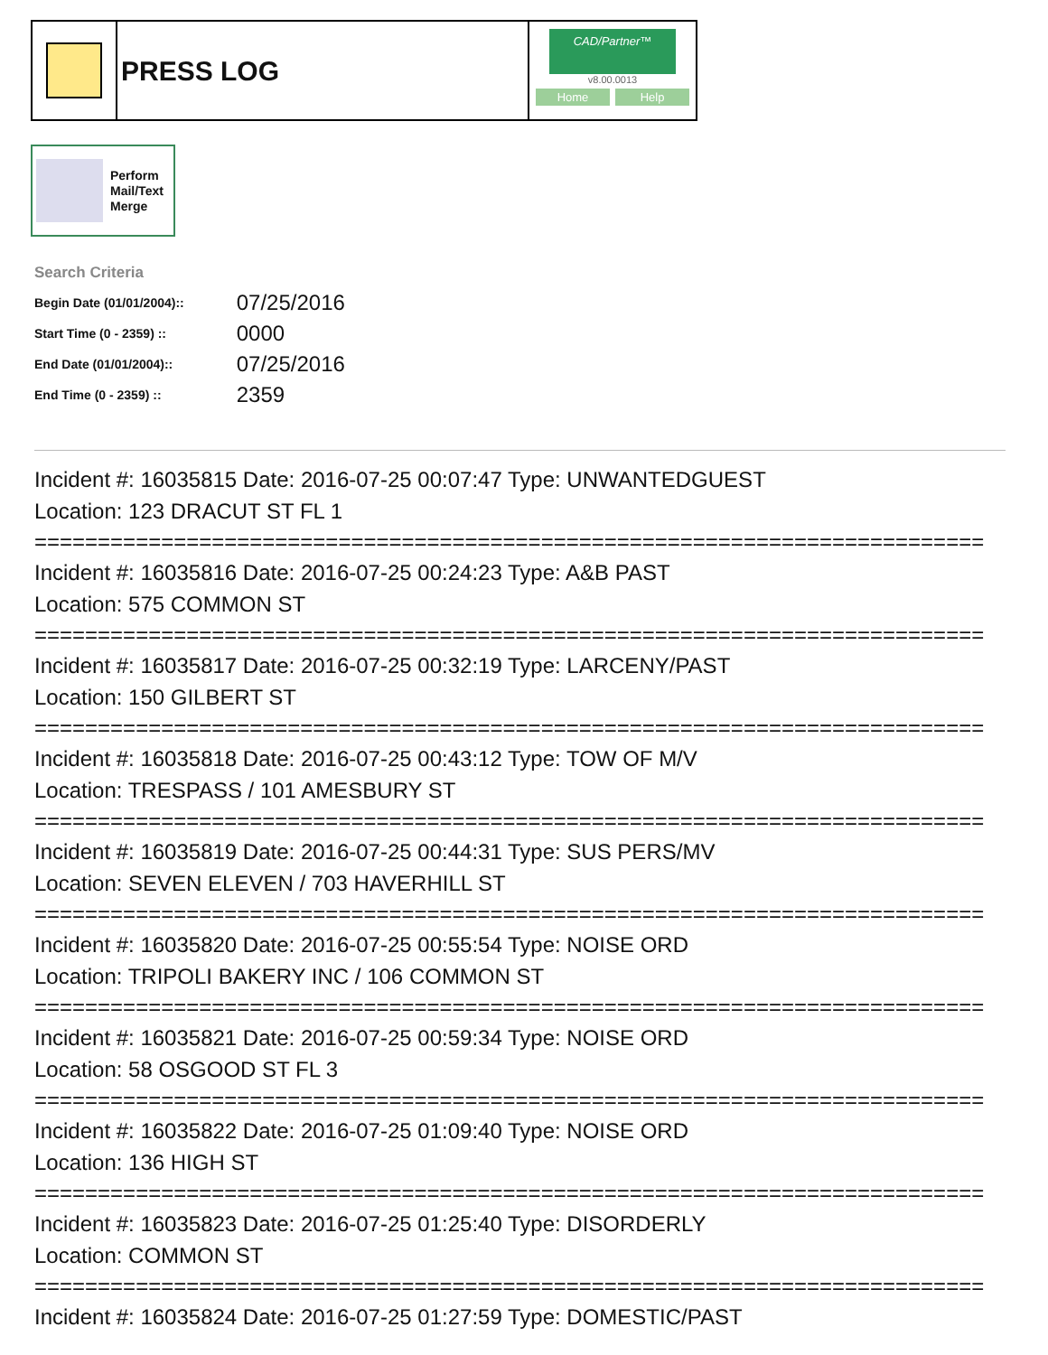PRESS LOG
CAD/Partner™
v8.00.0013
Home Help
Perform
Mail/Text
Merge
Search Criteria
| Begin Date (01/01/2004):: | 07/25/2016 |
| Start Time (0 - 2359) :: | 0000 |
| End Date (01/01/2004):: | 07/25/2016 |
| End Time (0 - 2359) :: | 2359 |
Incident #: 16035815 Date: 2016-07-25 00:07:47 Type: UNWANTEDGUEST
Location: 123 DRACUT ST FL 1
===========================================================================
Incident #: 16035816 Date: 2016-07-25 00:24:23 Type: A&B PAST
Location: 575 COMMON ST
===========================================================================
Incident #: 16035817 Date: 2016-07-25 00:32:19 Type: LARCENY/PAST
Location: 150 GILBERT ST
===========================================================================
Incident #: 16035818 Date: 2016-07-25 00:43:12 Type: TOW OF M/V
Location: TRESPASS / 101 AMESBURY ST
===========================================================================
Incident #: 16035819 Date: 2016-07-25 00:44:31 Type: SUS PERS/MV
Location: SEVEN ELEVEN / 703 HAVERHILL ST
===========================================================================
Incident #: 16035820 Date: 2016-07-25 00:55:54 Type: NOISE ORD
Location: TRIPOLI BAKERY INC / 106 COMMON ST
===========================================================================
Incident #: 16035821 Date: 2016-07-25 00:59:34 Type: NOISE ORD
Location: 58 OSGOOD ST FL 3
===========================================================================
Incident #: 16035822 Date: 2016-07-25 01:09:40 Type: NOISE ORD
Location: 136 HIGH ST
===========================================================================
Incident #: 16035823 Date: 2016-07-25 01:25:40 Type: DISORDERLY
Location: COMMON ST
===========================================================================
Incident #: 16035824 Date: 2016-07-25 01:27:59 Type: DOMESTIC/PAST